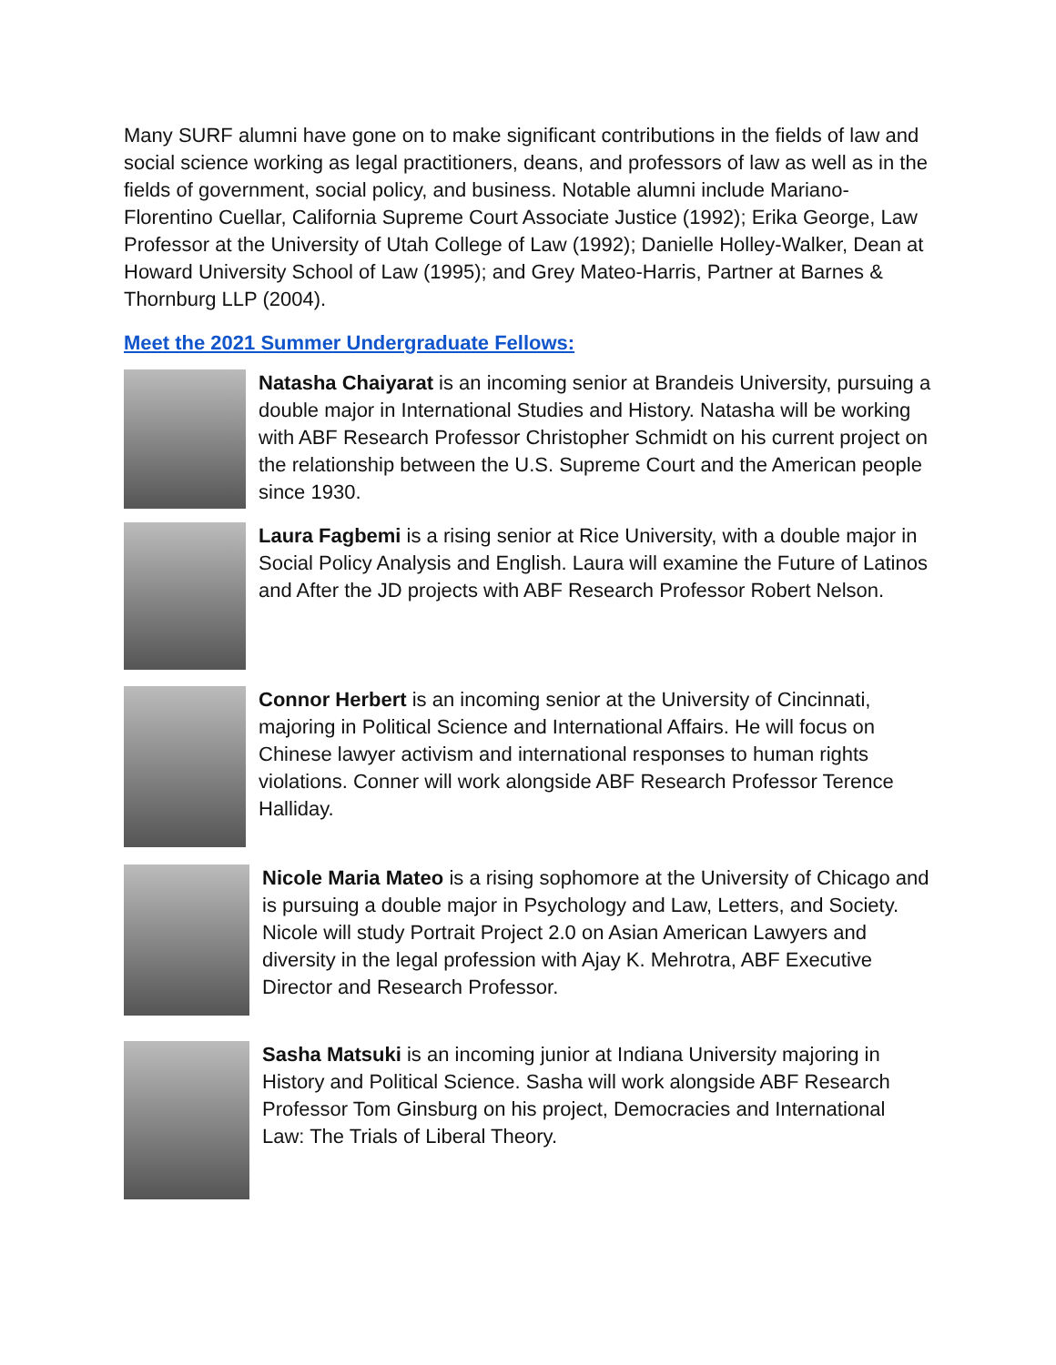Many SURF alumni have gone on to make significant contributions in the fields of law and social science working as legal practitioners, deans, and professors of law as well as in the fields of government, social policy, and business. Notable alumni include Mariano-Florentino Cuellar, California Supreme Court Associate Justice (1992); Erika George, Law Professor at the University of Utah College of Law (1992); Danielle Holley-Walker, Dean at Howard University School of Law (1995); and Grey Mateo-Harris, Partner at Barnes & Thornburg LLP (2004).
Meet the 2021 Summer Undergraduate Fellows:
Natasha Chaiyarat is an incoming senior at Brandeis University, pursuing a double major in International Studies and History. Natasha will be working with ABF Research Professor Christopher Schmidt on his current project on the relationship between the U.S. Supreme Court and the American people since 1930.
Laura Fagbemi is a rising senior at Rice University, with a double major in Social Policy Analysis and English. Laura will examine the Future of Latinos and After the JD projects with ABF Research Professor Robert Nelson.
Connor Herbert is an incoming senior at the University of Cincinnati, majoring in Political Science and International Affairs. He will focus on Chinese lawyer activism and international responses to human rights violations. Conner will work alongside ABF Research Professor Terence Halliday.
Nicole Maria Mateo is a rising sophomore at the University of Chicago and is pursuing a double major in Psychology and Law, Letters, and Society. Nicole will study Portrait Project 2.0 on Asian American Lawyers and diversity in the legal profession with Ajay K. Mehrotra, ABF Executive Director and Research Professor.
Sasha Matsuki is an incoming junior at Indiana University majoring in History and Political Science. Sasha will work alongside ABF Research Professor Tom Ginsburg on his project, Democracies and International Law: The Trials of Liberal Theory.